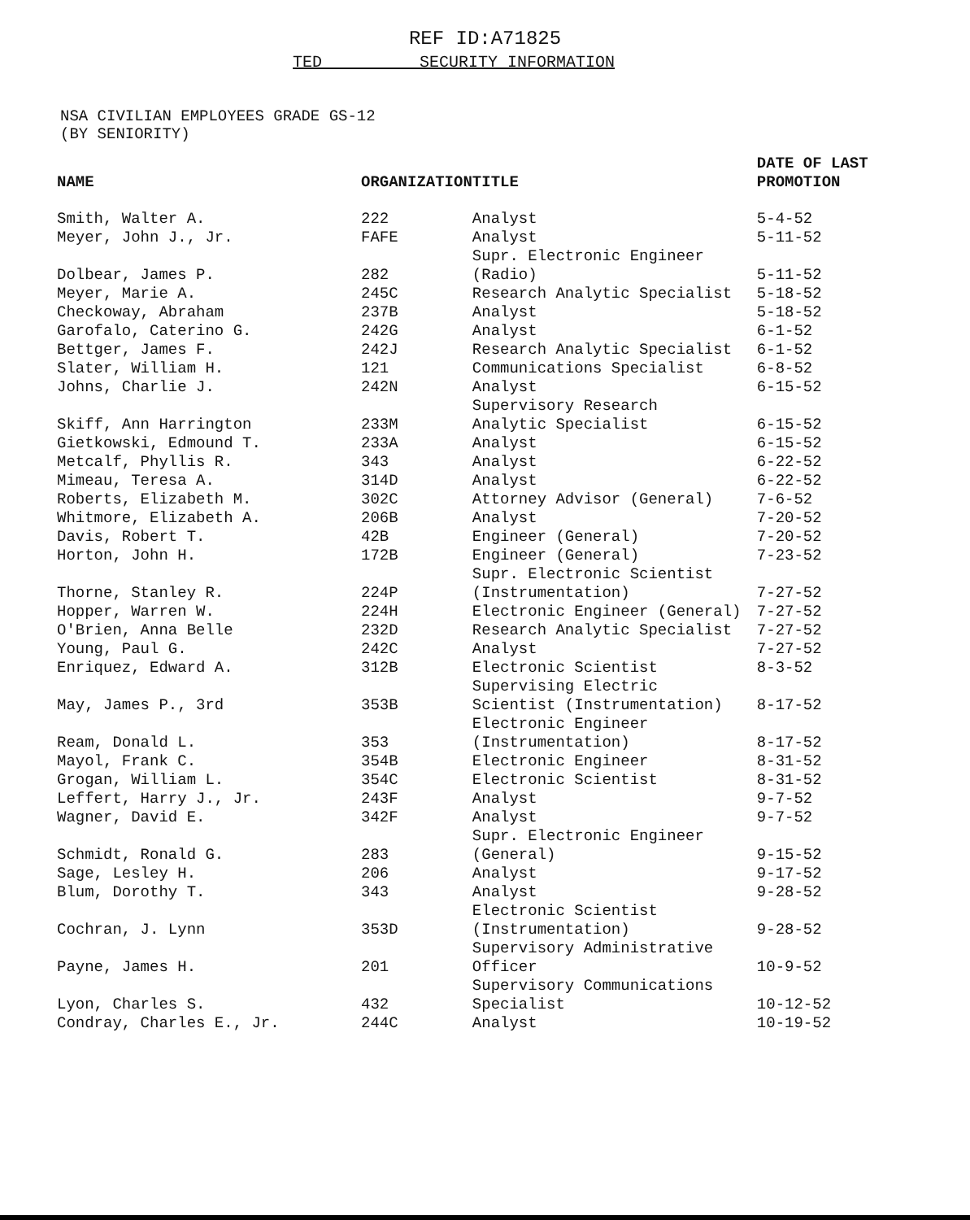REF ID:A71825
TED SECURITY INFORMATION
NSA CIVILIAN EMPLOYEES GRADE GS-12
(BY SENIORITY)
| NAME | ORGANIZATION | TITLE | DATE OF LAST PROMOTION |
| --- | --- | --- | --- |
| Smith, Walter A. | 222 | Analyst | 5-4-52 |
| Meyer, John J., Jr. | FAFE | Analyst | 5-11-52 |
| Dolbear, James P. | 282 | Supr. Electronic Engineer (Radio) | 5-11-52 |
| Meyer, Marie A. | 245C | Research Analytic Specialist | 5-18-52 |
| Checkoway, Abraham | 237B | Analyst | 5-18-52 |
| Garofalo, Caterino G. | 242G | Analyst | 6-1-52 |
| Bettger, James F. | 242J | Research Analytic Specialist | 6-1-52 |
| Slater, William H. | 121 | Communications Specialist | 6-8-52 |
| Johns, Charlie J. | 242N | Analyst | 6-15-52 |
| Skiff, Ann Harrington | 233M | Supervisory Research Analytic Specialist | 6-15-52 |
| Gietkowski, Edmound T. | 233A | Analyst | 6-15-52 |
| Metcalf, Phyllis R. | 343 | Analyst | 6-22-52 |
| Mimeau, Teresa A. | 314D | Analyst | 6-22-52 |
| Roberts, Elizabeth M. | 302C | Attorney Advisor (General) | 7-6-52 |
| Whitmore, Elizabeth A. | 206B | Analyst | 7-20-52 |
| Davis, Robert T. | 42B | Engineer (General) | 7-20-52 |
| Horton, John H. | 172B | Engineer (General) | 7-23-52 |
| Thorne, Stanley R. | 224P | Supr. Electronic Scientist (Instrumentation) | 7-27-52 |
| Hopper, Warren W. | 224H | Electronic Engineer (General) | 7-27-52 |
| O'Brien, Anna Belle | 232D | Research Analytic Specialist | 7-27-52 |
| Young, Paul G. | 242C | Analyst | 7-27-52 |
| Enriquez, Edward A. | 312B | Electronic Scientist | 8-3-52 |
| May, James P., 3rd | 353B | Supervising Electric Scientist (Instrumentation) | 8-17-52 |
| Ream, Donald L. | 353 | Electronic Engineer (Instrumentation) | 8-17-52 |
| Mayol, Frank C. | 354B | Electronic Engineer | 8-31-52 |
| Grogan, William L. | 354C | Electronic Scientist | 8-31-52 |
| Leffert, Harry J., Jr. | 243F | Analyst | 9-7-52 |
| Wagner, David E. | 342F | Analyst | 9-7-52 |
| Schmidt, Ronald G. | 283 | Supr. Electronic Engineer (General) | 9-15-52 |
| Sage, Lesley H. | 206 | Analyst | 9-17-52 |
| Blum, Dorothy T. | 343 | Analyst | 9-28-52 |
| Cochran, J. Lynn | 353D | Electronic Scientist (Instrumentation) | 9-28-52 |
| Payne, James H. | 201 | Supervisory Administrative Officer | 10-9-52 |
| Lyon, Charles S. | 432 | Supervisory Communications Specialist | 10-12-52 |
| Condray, Charles E., Jr. | 244C | Analyst | 10-19-52 |